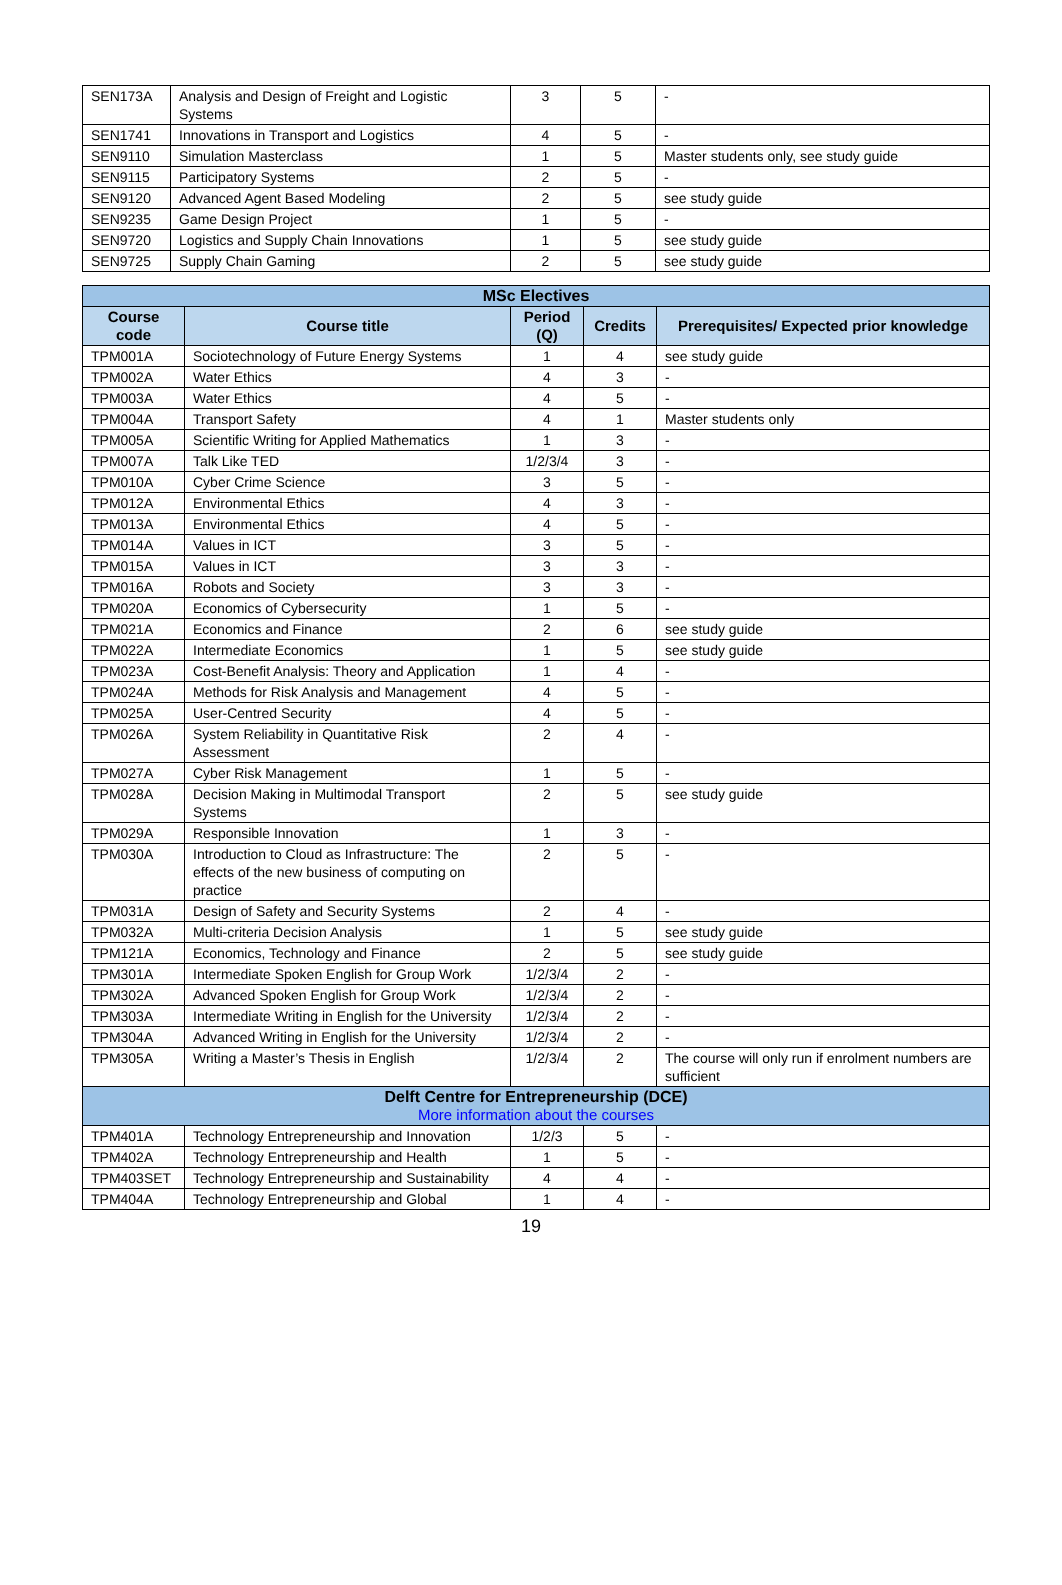| SEN173A | Analysis and Design of Freight and Logistic Systems | 3 | 5 | - |
| SEN1741 | Innovations in Transport and Logistics | 4 | 5 | - |
| SEN9110 | Simulation Masterclass | 1 | 5 | Master students only, see study guide |
| SEN9115 | Participatory Systems | 2 | 5 | - |
| SEN9120 | Advanced Agent Based Modeling | 2 | 5 | see study guide |
| SEN9235 | Game Design Project | 1 | 5 | - |
| SEN9720 | Logistics and Supply Chain Innovations | 1 | 5 | see study guide |
| SEN9725 | Supply Chain Gaming | 2 | 5 | see study guide |
| MSc Electives | | | | |
| Course code | Course title | Period (Q) | Credits | Prerequisites/ Expected prior knowledge |
| TPM001A | Sociotechnology of Future Energy Systems | 1 | 4 | see study guide |
| TPM002A | Water Ethics | 4 | 3 | - |
| TPM003A | Water Ethics | 4 | 5 | - |
| TPM004A | Transport Safety | 4 | 1 | Master students only |
| TPM005A | Scientific Writing for Applied Mathematics | 1 | 3 | - |
| TPM007A | Talk Like TED | 1/2/3/4 | 3 | - |
| TPM010A | Cyber Crime Science | 3 | 5 | - |
| TPM012A | Environmental Ethics | 4 | 3 | - |
| TPM013A | Environmental Ethics | 4 | 5 | - |
| TPM014A | Values in ICT | 3 | 5 | - |
| TPM015A | Values in ICT | 3 | 3 | - |
| TPM016A | Robots and Society | 3 | 3 | - |
| TPM020A | Economics of Cybersecurity | 1 | 5 | - |
| TPM021A | Economics and Finance | 2 | 6 | see study guide |
| TPM022A | Intermediate Economics | 1 | 5 | see study guide |
| TPM023A | Cost-Benefit Analysis: Theory and Application | 1 | 4 | - |
| TPM024A | Methods for Risk Analysis and Management | 4 | 5 | - |
| TPM025A | User-Centred Security | 4 | 5 | - |
| TPM026A | System Reliability in Quantitative Risk Assessment | 2 | 4 | - |
| TPM027A | Cyber Risk Management | 1 | 5 | - |
| TPM028A | Decision Making in Multimodal Transport Systems | 2 | 5 | see study guide |
| TPM029A | Responsible Innovation | 1 | 3 | - |
| TPM030A | Introduction to Cloud as Infrastructure: The effects of the new business of computing on practice | 2 | 5 | - |
| TPM031A | Design of Safety and Security Systems | 2 | 4 | - |
| TPM032A | Multi-criteria Decision Analysis | 1 | 5 | see study guide |
| TPM121A | Economics, Technology and Finance | 2 | 5 | see study guide |
| TPM301A | Intermediate Spoken English for Group Work | 1/2/3/4 | 2 | - |
| TPM302A | Advanced Spoken English for Group Work | 1/2/3/4 | 2 | - |
| TPM303A | Intermediate Writing in English for the University | 1/2/3/4 | 2 | - |
| TPM304A | Advanced Writing in English for the University | 1/2/3/4 | 2 | - |
| TPM305A | Writing a Master’s Thesis in English | 1/2/3/4 | 2 | The course will only run if enrolment numbers are sufficient |
| Delft Centre for Entrepreneurship (DCE) More information about the courses | | | | |
| TPM401A | Technology Entrepreneurship and Innovation | 1/2/3 | 5 | - |
| TPM402A | Technology Entrepreneurship and Health | 1 | 5 | - |
| TPM403SET | Technology Entrepreneurship and Sustainability | 4 | 4 | - |
| TPM404A | Technology Entrepreneurship and Global | 1 | 4 | - |
19